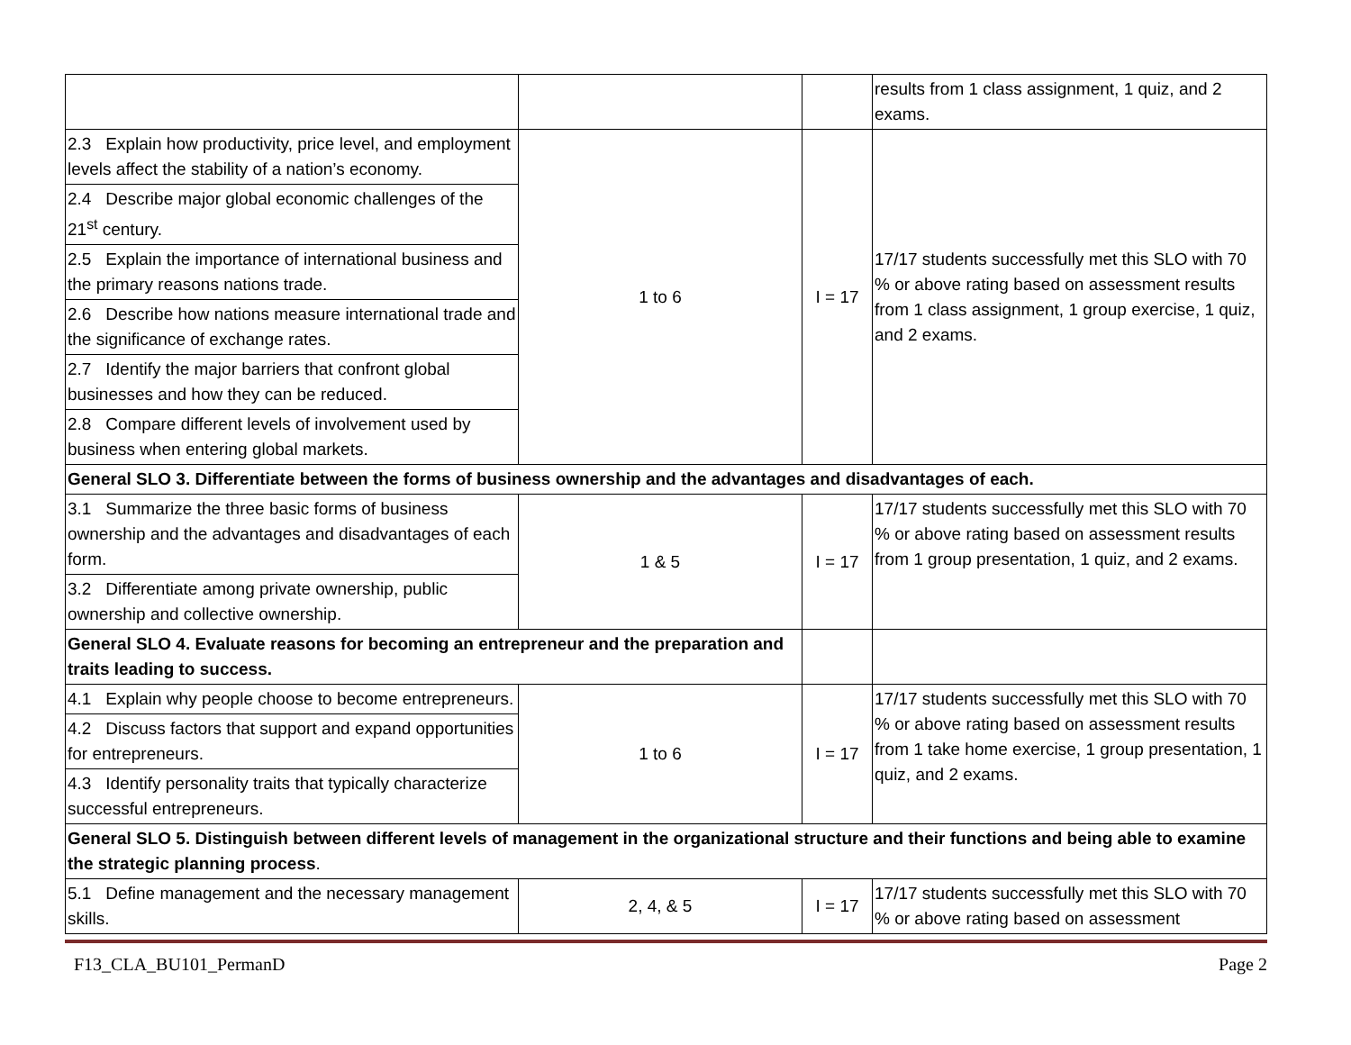| | | | results from 1 class assignment, 1 quiz, and 2 exams. |
| 2.3 Explain how productivity, price level, and employment levels affect the stability of a nation’s economy. | 1 to 6 | I = 17 | 17/17 students successfully met this SLO with 70 % or above rating based on assessment results from 1 class assignment, 1 group exercise, 1 quiz, and 2 exams. |
| 2.4 Describe major global economic challenges of the 21<sup>st</sup> century. | | | |
| 2.5 Explain the importance of international business and the primary reasons nations trade. | | | |
| 2.6 Describe how nations measure international trade and the significance of exchange rates. | | | |
| 2.7 Identify the major barriers that confront global businesses and how they can be reduced. | | | |
| 2.8 Compare different levels of involvement used by business when entering global markets. | | | |
| General SLO 3. Differentiate between the forms of business ownership and the advantages and disadvantages of each. | | | |
| 3.1 Summarize the three basic forms of business ownership and the advantages and disadvantages of each form. | 1 & 5 | I = 17 | 17/17 students successfully met this SLO with 70 % or above rating based on assessment results from 1 group presentation, 1 quiz, and 2 exams. |
| 3.2 Differentiate among private ownership, public ownership and collective ownership. | | | |
| General SLO 4. Evaluate reasons for becoming an entrepreneur and the preparation and traits leading to success. | | | |
| 4.1 Explain why people choose to become entrepreneurs. | 1 to 6 | I = 17 | 17/17 students successfully met this SLO with 70 % or above rating based on assessment results from 1 take home exercise, 1 group presentation, 1 quiz, and 2 exams. |
| 4.2 Discuss factors that support and expand opportunities for entrepreneurs. | | | |
| 4.3 Identify personality traits that typically characterize successful entrepreneurs. | | | |
| General SLO 5. Distinguish between different levels of management in the organizational structure and their functions and being able to examine the strategic planning process . | | | |
| 5.1 Define management and the necessary management skills. | 2, 4, & 5 | I = 17 | 17/17 students successfully met this SLO with 70 % or above rating based on assessment |
F13_CLA_BU101_PermanD Page 2